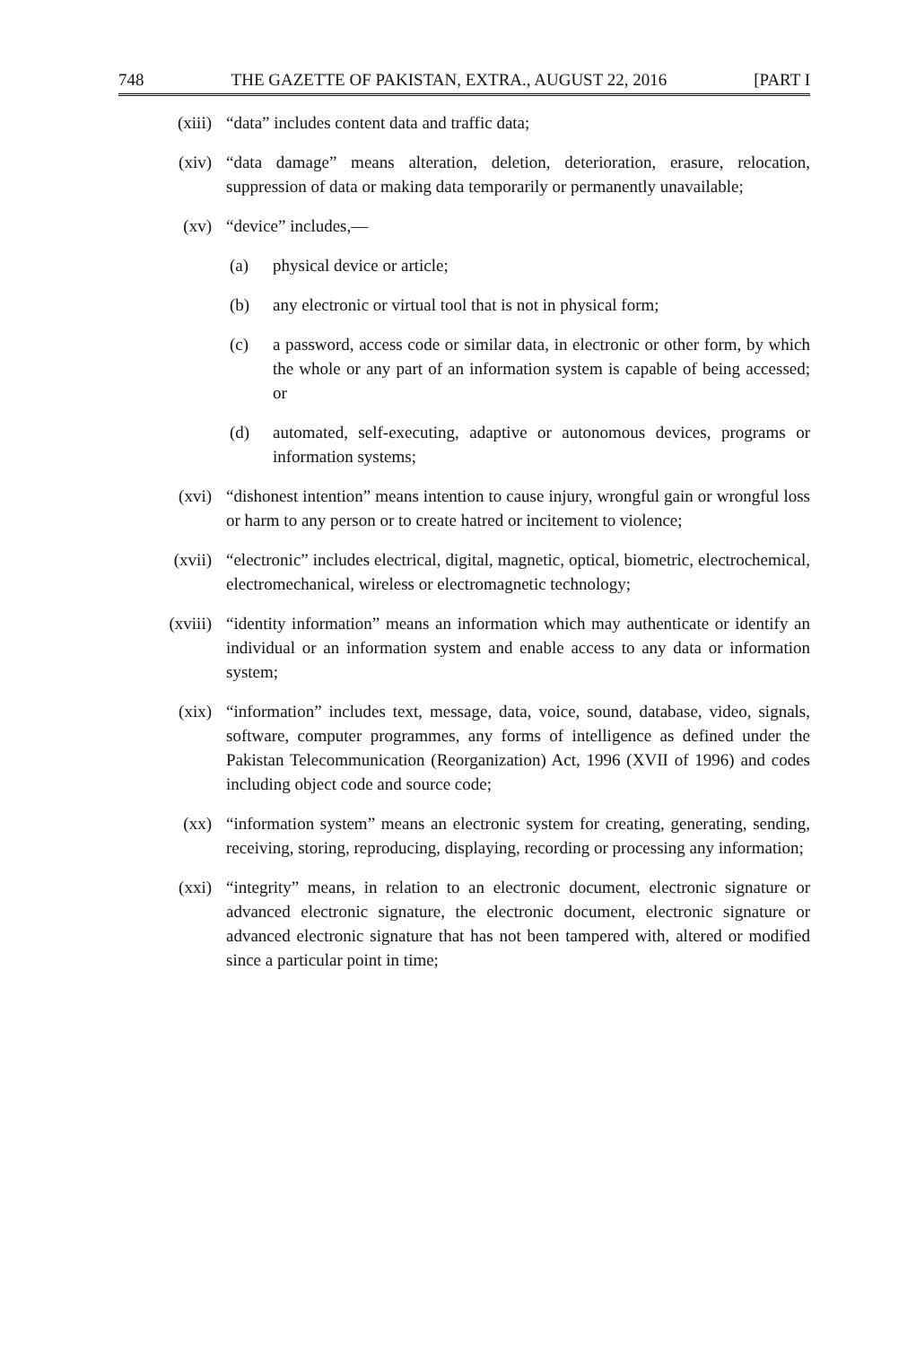748 THE GAZETTE OF PAKISTAN, EXTRA., AUGUST 22, 2016 [PART I
(xiii) “data” includes content data and traffic data;
(xiv) “data damage” means alteration, deletion, deterioration, erasure, relocation, suppression of data or making data temporarily or permanently unavailable;
(xv) “device” includes,—
(a) physical device or article;
(b) any electronic or virtual tool that is not in physical form;
(c) a password, access code or similar data, in electronic or other form, by which the whole or any part of an information system is capable of being accessed; or
(d) automated, self-executing, adaptive or autonomous devices, programs or information systems;
(xvi) “dishonest intention” means intention to cause injury, wrongful gain or wrongful loss or harm to any person or to create hatred or incitement to violence;
(xvii) “electronic” includes electrical, digital, magnetic, optical, biometric, electrochemical, electromechanical, wireless or electromagnetic technology;
(xviii) “identity information” means an information which may authenticate or identify an individual or an information system and enable access to any data or information system;
(xix) “information” includes text, message, data, voice, sound, database, video, signals, software, computer programmes, any forms of intelligence as defined under the Pakistan Telecommunication (Reorganization) Act, 1996 (XVII of 1996) and codes including object code and source code;
(xx) “information system” means an electronic system for creating, generating, sending, receiving, storing, reproducing, displaying, recording or processing any information;
(xxi) “integrity” means, in relation to an electronic document, electronic signature or advanced electronic signature, the electronic document, electronic signature or advanced electronic signature that has not been tampered with, altered or modified since a particular point in time;